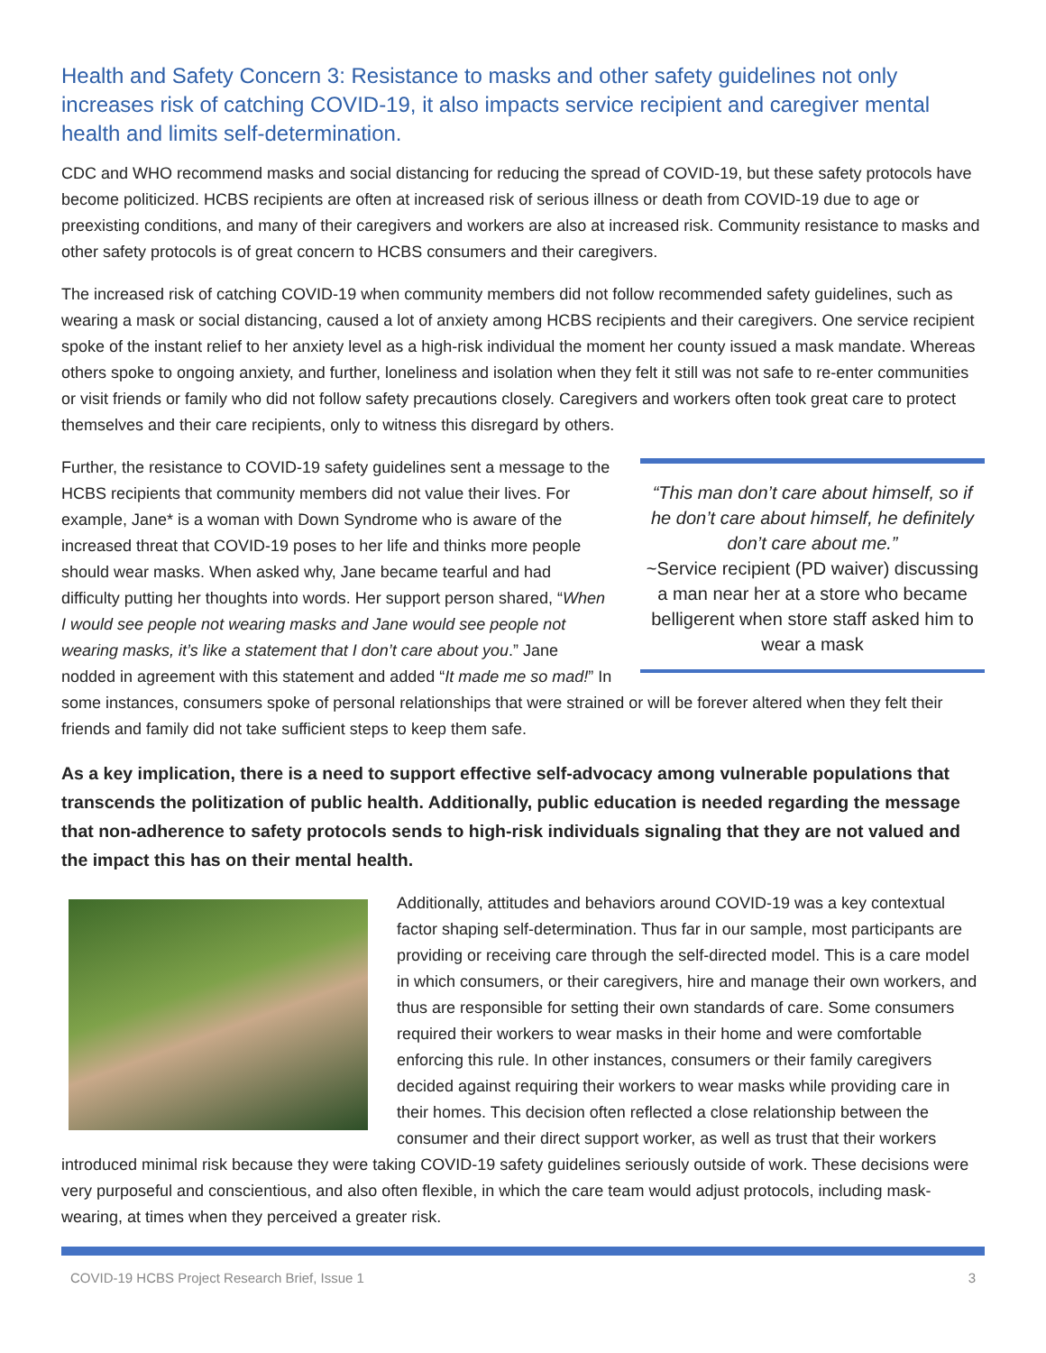Health and Safety Concern 3: Resistance to masks and other safety guidelines not only increases risk of catching COVID-19, it also impacts service recipient and caregiver mental health and limits self-determination.
CDC and WHO recommend masks and social distancing for reducing the spread of COVID-19, but these safety protocols have become politicized. HCBS recipients are often at increased risk of serious illness or death from COVID-19 due to age or preexisting conditions, and many of their caregivers and workers are also at increased risk. Community resistance to masks and other safety protocols is of great concern to HCBS consumers and their caregivers.
The increased risk of catching COVID-19 when community members did not follow recommended safety guidelines, such as wearing a mask or social distancing, caused a lot of anxiety among HCBS recipients and their caregivers. One service recipient spoke of the instant relief to her anxiety level as a high-risk individual the moment her county issued a mask mandate. Whereas others spoke to ongoing anxiety, and further, loneliness and isolation when they felt it still was not safe to re-enter communities or visit friends or family who did not follow safety precautions closely. Caregivers and workers often took great care to protect themselves and their care recipients, only to witness this disregard by others.
“This man don’t care about himself, so if he don’t care about himself, he definitely don’t care about me.”
~Service recipient (PD waiver) discussing a man near her at a store who became belligerent when store staff asked him to wear a mask
Further, the resistance to COVID-19 safety guidelines sent a message to the HCBS recipients that community members did not value their lives. For example, Jane* is a woman with Down Syndrome who is aware of the increased threat that COVID-19 poses to her life and thinks more people should wear masks. When asked why, Jane became tearful and had difficulty putting her thoughts into words. Her support person shared, “When I would see people not wearing masks and Jane would see people not wearing masks, it’s like a statement that I don’t care about you.” Jane nodded in agreement with this statement and added “It made me so mad!” In some instances, consumers spoke of personal relationships that were strained or will be forever altered when they felt their friends and family did not take sufficient steps to keep them safe.
As a key implication, there is a need to support effective self-advocacy among vulnerable populations that transcends the politization of public health. Additionally, public education is needed regarding the message that non-adherence to safety protocols sends to high-risk individuals signaling that they are not valued and the impact this has on their mental health.
Additionally, attitudes and behaviors around COVID-19 was a key contextual factor shaping self-determination. Thus far in our sample, most participants are providing or receiving care through the self-directed model. This is a care model in which consumers, or their caregivers, hire and manage their own workers, and thus are responsible for setting their own standards of care. Some consumers required their workers to wear masks in their home and were comfortable enforcing this rule. In other instances, consumers or their family caregivers decided against requiring their workers to wear masks while providing care in their homes. This decision often reflected a close relationship between the consumer and their direct support worker, as well as trust that their workers introduced minimal risk because they were taking COVID-19 safety guidelines seriously outside of work. These decisions were very purposeful and conscientious, and also often flexible, in which the care team would adjust protocols, including mask-wearing, at times when they perceived a greater risk.
COVID-19 HCBS Project Research Brief, Issue 1 3